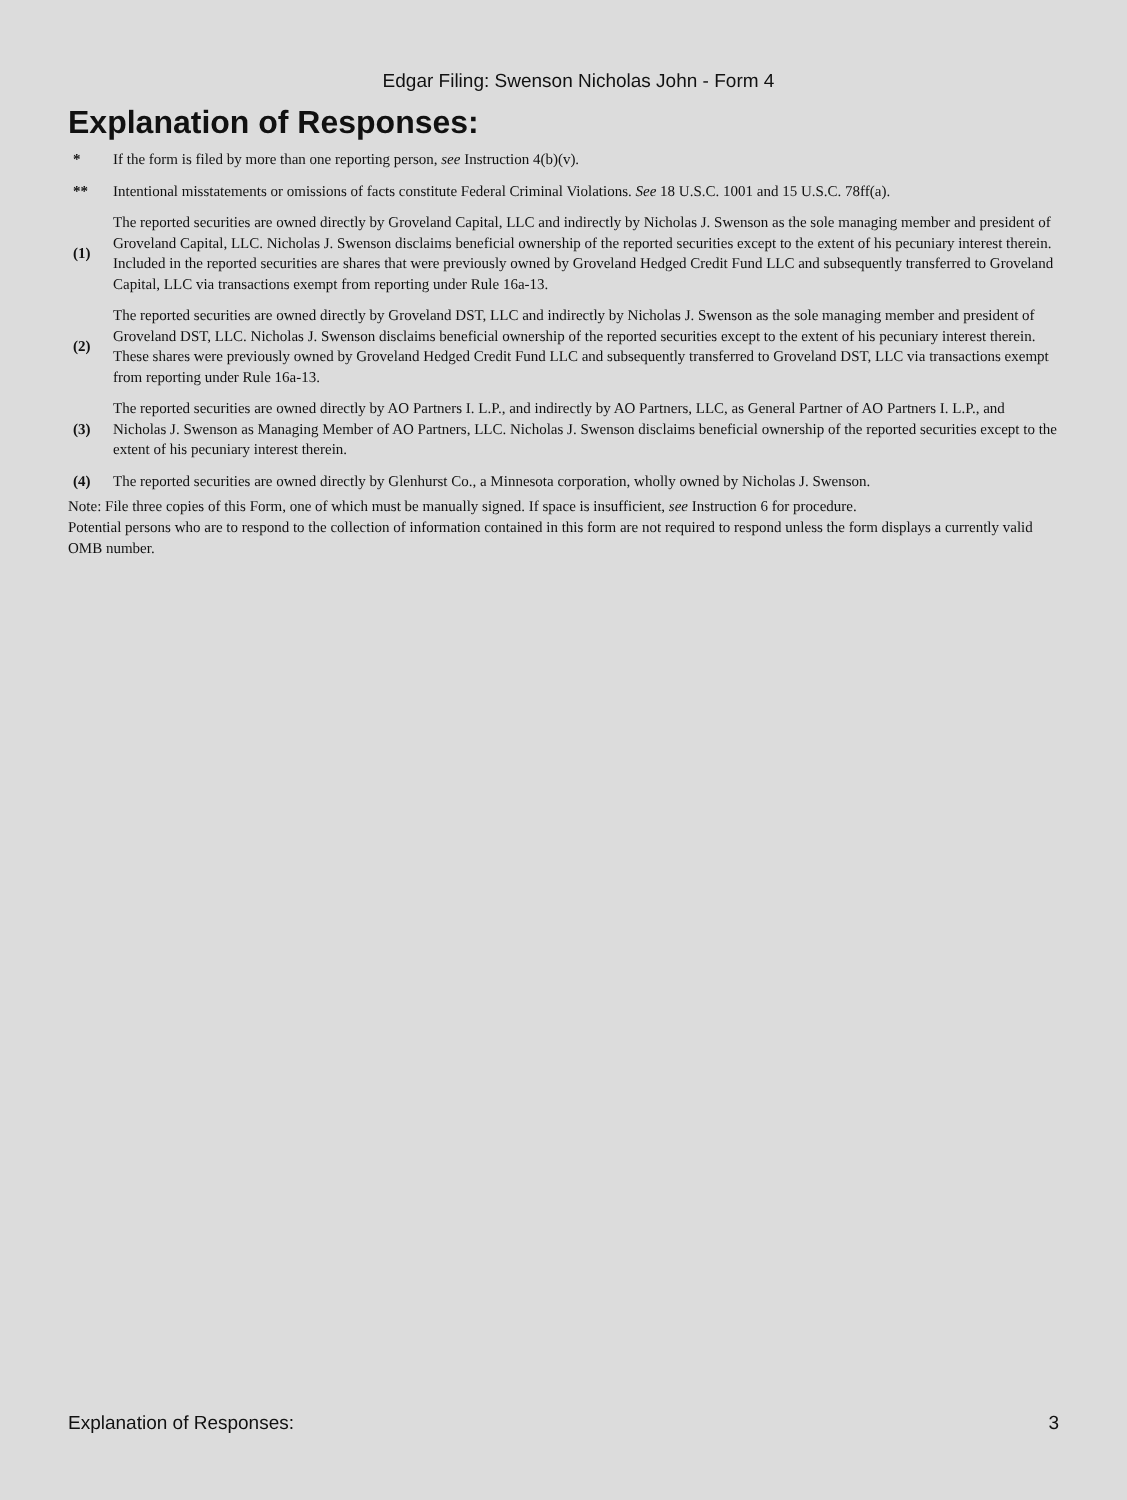Edgar Filing: Swenson Nicholas John - Form 4
Explanation of Responses:
| * | If the form is filed by more than one reporting person, see Instruction 4(b)(v). |
| ** | Intentional misstatements or omissions of facts constitute Federal Criminal Violations. See 18 U.S.C. 1001 and 15 U.S.C. 78ff(a). |
| (1) | The reported securities are owned directly by Groveland Capital, LLC and indirectly by Nicholas J. Swenson as the sole managing member and president of Groveland Capital, LLC. Nicholas J. Swenson disclaims beneficial ownership of the reported securities except to the extent of his pecuniary interest therein. Included in the reported securities are shares that were previously owned by Groveland Hedged Credit Fund LLC and subsequently transferred to Groveland Capital, LLC via transactions exempt from reporting under Rule 16a-13. |
| (2) | The reported securities are owned directly by Groveland DST, LLC and indirectly by Nicholas J. Swenson as the sole managing member and president of Groveland DST, LLC. Nicholas J. Swenson disclaims beneficial ownership of the reported securities except to the extent of his pecuniary interest therein. These shares were previously owned by Groveland Hedged Credit Fund LLC and subsequently transferred to Groveland DST, LLC via transactions exempt from reporting under Rule 16a-13. |
| (3) | The reported securities are owned directly by AO Partners I. L.P., and indirectly by AO Partners, LLC, as General Partner of AO Partners I. L.P., and Nicholas J. Swenson as Managing Member of AO Partners, LLC. Nicholas J. Swenson disclaims beneficial ownership of the reported securities except to the extent of his pecuniary interest therein. |
| (4) | The reported securities are owned directly by Glenhurst Co., a Minnesota corporation, wholly owned by Nicholas J. Swenson. |
Note: File three copies of this Form, one of which must be manually signed. If space is insufficient, see Instruction 6 for procedure.
Potential persons who are to respond to the collection of information contained in this form are not required to respond unless the form displays a currently valid OMB number.
Explanation of Responses: 3